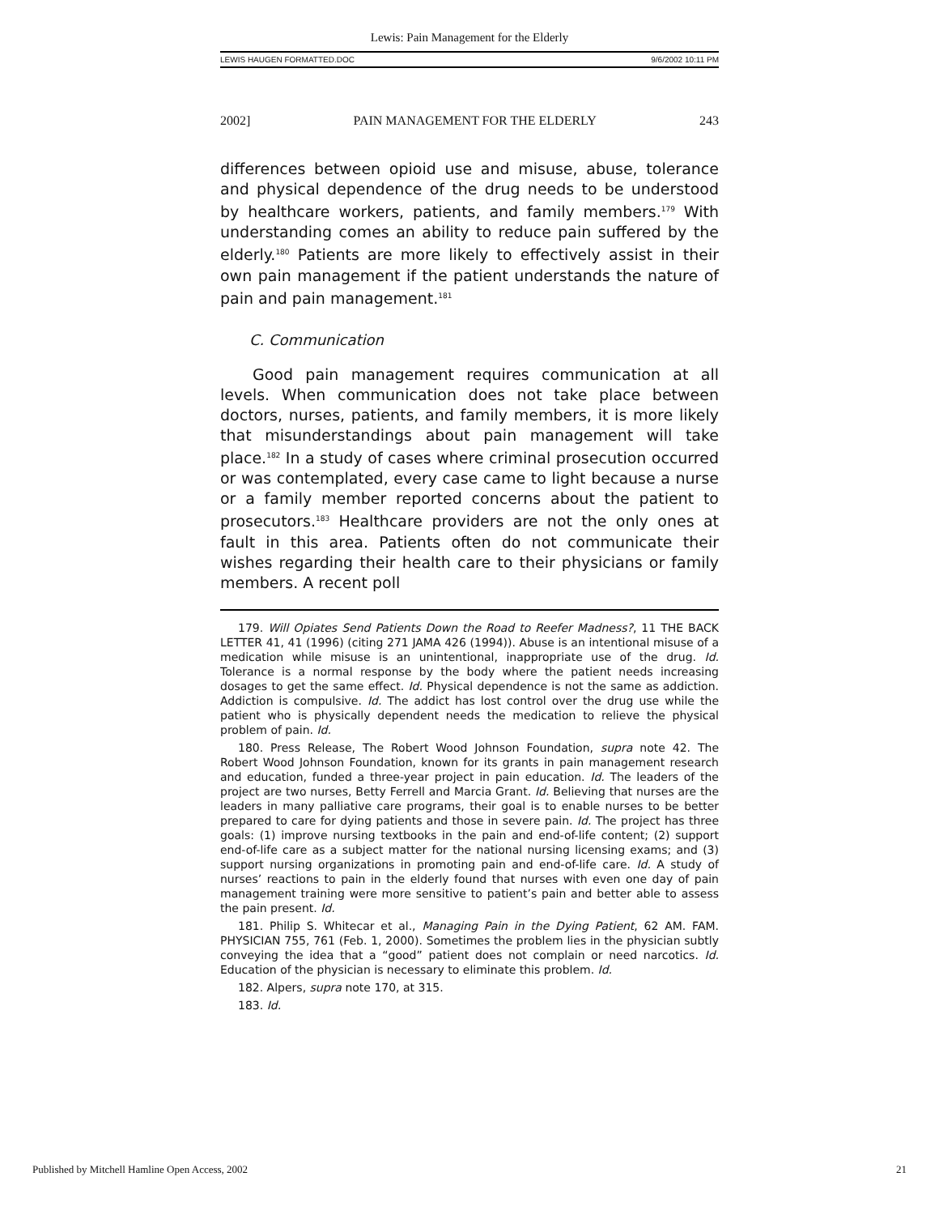Lewis: Pain Management for the Elderly
LEWIS HAUGEN FORMATTED.DOC 9/6/2002 10:11 PM
2002] PAIN MANAGEMENT FOR THE ELDERLY 243
differences between opioid use and misuse, abuse, tolerance and physical dependence of the drug needs to be understood by healthcare workers, patients, and family members.<sup>179</sup> With understanding comes an ability to reduce pain suffered by the elderly.<sup>180</sup> Patients are more likely to effectively assist in their own pain management if the patient understands the nature of pain and pain management.<sup>181</sup>
C. Communication
Good pain management requires communication at all levels. When communication does not take place between doctors, nurses, patients, and family members, it is more likely that misunderstandings about pain management will take place.<sup>182</sup> In a study of cases where criminal prosecution occurred or was contemplated, every case came to light because a nurse or a family member reported concerns about the patient to prosecutors.<sup>183</sup> Healthcare providers are not the only ones at fault in this area. Patients often do not communicate their wishes regarding their health care to their physicians or family members. A recent poll
179. Will Opiates Send Patients Down the Road to Reefer Madness?, 11 THE BACK LETTER 41, 41 (1996) (citing 271 JAMA 426 (1994)). Abuse is an intentional misuse of a medication while misuse is an unintentional, inappropriate use of the drug. Id. Tolerance is a normal response by the body where the patient needs increasing dosages to get the same effect. Id. Physical dependence is not the same as addiction. Addiction is compulsive. Id. The addict has lost control over the drug use while the patient who is physically dependent needs the medication to relieve the physical problem of pain. Id.
180. Press Release, The Robert Wood Johnson Foundation, supra note 42. The Robert Wood Johnson Foundation, known for its grants in pain management research and education, funded a three-year project in pain education. Id. The leaders of the project are two nurses, Betty Ferrell and Marcia Grant. Id. Believing that nurses are the leaders in many palliative care programs, their goal is to enable nurses to be better prepared to care for dying patients and those in severe pain. Id. The project has three goals: (1) improve nursing textbooks in the pain and end-of-life content; (2) support end-of-life care as a subject matter for the national nursing licensing exams; and (3) support nursing organizations in promoting pain and end-of-life care. Id. A study of nurses’ reactions to pain in the elderly found that nurses with even one day of pain management training were more sensitive to patient’s pain and better able to assess the pain present. Id.
181. Philip S. Whitecar et al., Managing Pain in the Dying Patient, 62 AM. FAM. PHYSICIAN 755, 761 (Feb. 1, 2000). Sometimes the problem lies in the physician subtly conveying the idea that a “good” patient does not complain or need narcotics. Id. Education of the physician is necessary to eliminate this problem. Id.
182. Alpers, supra note 170, at 315.
183. Id.
Published by Mitchell Hamline Open Access, 2002 21